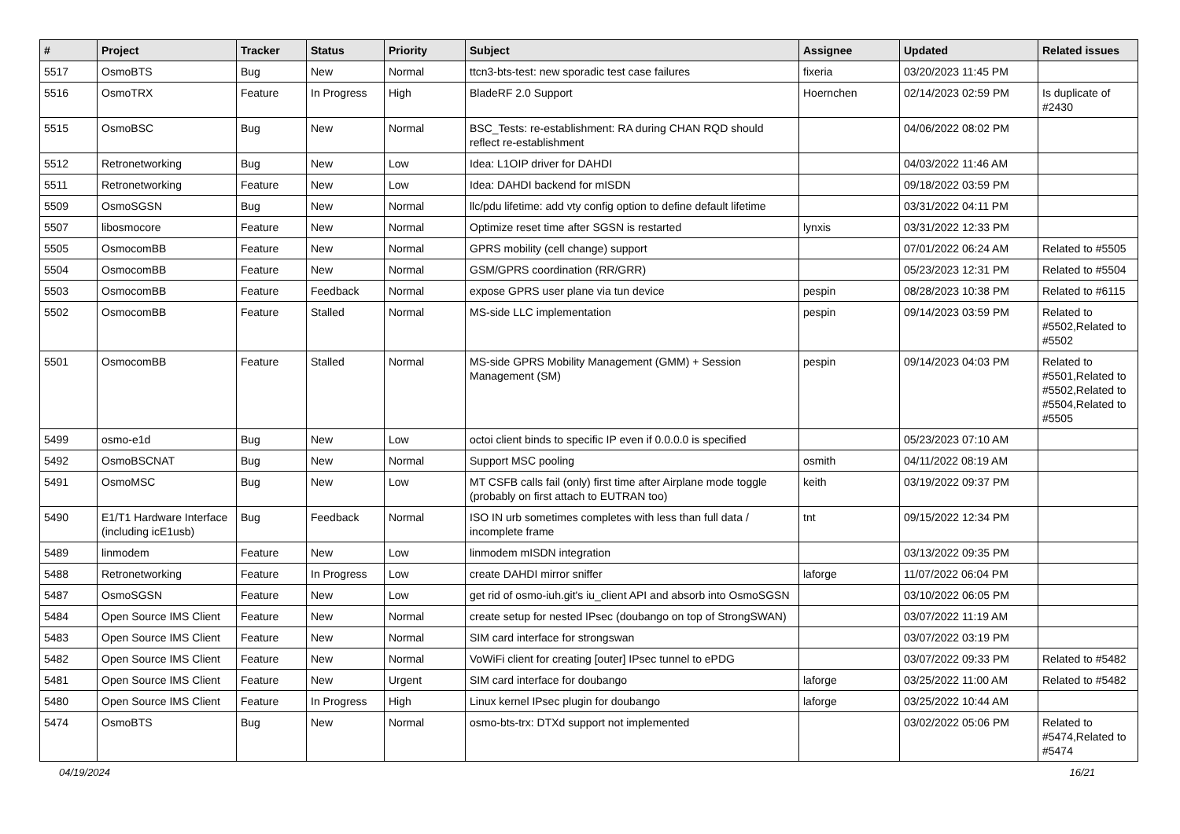| # | Project | Tracker | Status | Priority | Subject | Assignee | Updated | Related issues |
| --- | --- | --- | --- | --- | --- | --- | --- | --- |
| 5517 | OsmoBTS | Bug | New | Normal | ttcn3-bts-test: new sporadic test case failures | fixeria | 03/20/2023 11:45 PM | |
| 5516 | OsmoTRX | Feature | In Progress | High | BladeRF 2.0 Support | Hoernchen | 02/14/2023 02:59 PM | Is duplicate of #2430 |
| 5515 | OsmoBSC | Bug | New | Normal | BSC_Tests: re-establishment: RA during CHAN RQD should reflect re-establishment | | 04/06/2022 08:02 PM | |
| 5512 | Retronetworking | Bug | New | Low | Idea: L1OIP driver for DAHDI | | 04/03/2022 11:46 AM | |
| 5511 | Retronetworking | Feature | New | Low | Idea: DAHDI backend for mISDN | | 09/18/2022 03:59 PM | |
| 5509 | OsmoSGSN | Bug | New | Normal | llc/pdu lifetime: add vty config option to define default lifetime | | 03/31/2022 04:11 PM | |
| 5507 | libosmocore | Feature | New | Normal | Optimize reset time after SGSN is restarted | lynxis | 03/31/2022 12:33 PM | |
| 5505 | OsmocomBB | Feature | New | Normal | GPRS mobility (cell change) support | | 07/01/2022 06:24 AM | Related to #5505 |
| 5504 | OsmocomBB | Feature | New | Normal | GSM/GPRS coordination (RR/GRR) | | 05/23/2023 12:31 PM | Related to #5504 |
| 5503 | OsmocomBB | Feature | Feedback | Normal | expose GPRS user plane via tun device | pespin | 08/28/2023 10:38 PM | Related to #6115 |
| 5502 | OsmocomBB | Feature | Stalled | Normal | MS-side LLC implementation | pespin | 09/14/2023 03:59 PM | Related to #5502,Related to #5502 |
| 5501 | OsmocomBB | Feature | Stalled | Normal | MS-side GPRS Mobility Management (GMM) + Session Management (SM) | pespin | 09/14/2023 04:03 PM | Related to #5501,Related to #5502,Related to #5504,Related to #5505 |
| 5499 | osmo-e1d | Bug | New | Low | octoi client binds to specific IP even if 0.0.0.0 is specified | | 05/23/2023 07:10 AM | |
| 5492 | OsmoBSCNAT | Bug | New | Normal | Support MSC pooling | osmith | 04/11/2022 08:19 AM | |
| 5491 | OsmoMSC | Bug | New | Low | MT CSFB calls fail (only) first time after Airplane mode toggle (probably on first attach to EUTRAN too) | keith | 03/19/2022 09:37 PM | |
| 5490 | E1/T1 Hardware Interface (including icE1usb) | Bug | Feedback | Normal | ISO IN urb sometimes completes with less than full data / incomplete frame | tnt | 09/15/2022 12:34 PM | |
| 5489 | linmodem | Feature | New | Low | linmodem mISDN integration | | 03/13/2022 09:35 PM | |
| 5488 | Retronetworking | Feature | In Progress | Low | create DAHDI mirror sniffer | laforge | 11/07/2022 06:04 PM | |
| 5487 | OsmoSGSN | Feature | New | Low | get rid of osmo-iuh.git's iu_client API and absorb into OsmoSGSN | | 03/10/2022 06:05 PM | |
| 5484 | Open Source IMS Client | Feature | New | Normal | create setup for nested IPsec (doubango on top of StrongSWAN) | | 03/07/2022 11:19 AM | |
| 5483 | Open Source IMS Client | Feature | New | Normal | SIM card interface for strongswan | | 03/07/2022 03:19 PM | |
| 5482 | Open Source IMS Client | Feature | New | Normal | VoWiFi client for creating [outer] IPsec tunnel to ePDG | | 03/07/2022 09:33 PM | Related to #5482 |
| 5481 | Open Source IMS Client | Feature | New | Urgent | SIM card interface for doubango | laforge | 03/25/2022 11:00 AM | Related to #5482 |
| 5480 | Open Source IMS Client | Feature | In Progress | High | Linux kernel IPsec plugin for doubango | laforge | 03/25/2022 10:44 AM | |
| 5474 | OsmoBTS | Bug | New | Normal | osmo-bts-trx: DTXd support not implemented | | 03/02/2022 05:06 PM | Related to #5474,Related to #5474 |
04/19/2024 16/21